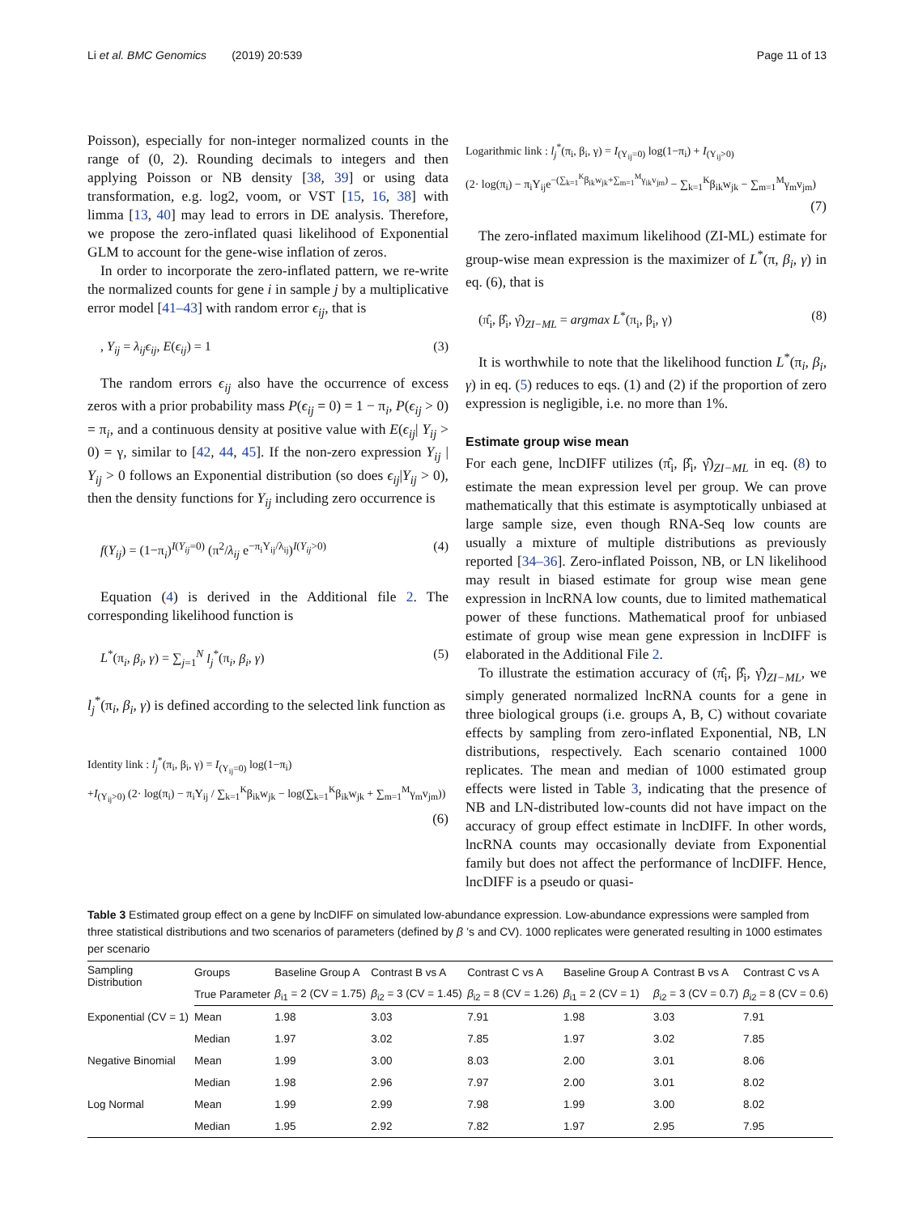Li et al. BMC Genomics (2019) 20:539 Page 11 of 13
Poisson), especially for non-integer normalized counts in the range of (0, 2). Rounding decimals to integers and then applying Poisson or NB density [38, 39] or using data transformation, e.g. log2, voom, or VST [15, 16, 38] with limma [13, 40] may lead to errors in DE analysis. Therefore, we propose the zero-inflated quasi likelihood of Exponential GLM to account for the gene-wise inflation of zeros.
In order to incorporate the zero-inflated pattern, we re-write the normalized counts for gene i in sample j by a multiplicative error model [41–43] with random error ϵ<sub>ij</sub>, that is
, Y<sub>ij</sub> = λ<sub>ij</sub>ϵ<sub>ij</sub>, E(ϵ<sub>ij</sub>) = 1 (3)
The random errors ϵ<sub>ij</sub> also have the occurrence of excess zeros with a prior probability mass P(ϵ<sub>ij</sub> = 0) = 1 − π<sub>i</sub>, P(ϵ<sub>ij</sub> > 0) = π<sub>i</sub>, and a continuous density at positive value with E(ϵ<sub>ij</sub>| Y<sub>ij</sub> > 0) = γ, similar to [42, 44, 45]. If the non-zero expression Y<sub>ij</sub> | Y<sub>ij</sub> > 0 follows an Exponential distribution (so does ϵ<sub>ij</sub>|Y<sub>ij</sub> > 0), then the density functions for Y<sub>ij</sub> including zero occurrence is
f(Y<sub>ij</sub>) = (1−π<sub>i</sub>)<sup>I(Y<sub>ij</sub>=0)</sup> (π<sup>2</sup>/λ<sub>ij</sub> e<sup>−π<sub>i</sub>Y<sub>ij</sub>/λ<sub>ij</sub></sup>)<sup>I(Y<sub>ij</sub>>0)</sup> (4)
Equation (4) is derived in the Additional file 2. The corresponding likelihood function is
L<sup>*</sup>(π<sub>i</sub>, β<sub>i</sub>, γ) = ∑<sub>j=1</sub><sup>N</sup> l<sub>j</sub><sup>*</sup>(π<sub>i</sub>, β<sub>i</sub>, γ) (5)
l<sub>j</sub><sup>*</sup>(π<sub>i</sub>, β<sub>i</sub>, γ) is defined according to the selected link function as
Identity link : l<sub>j</sub><sup>*</sup>(π<sub>i</sub>, β<sub>i</sub>, γ) = I<sub>(Y<sub>ij</sub>=0)</sub> log(1−π<sub>i</sub>)
+I<sub>(Y<sub>ij</sub>>0)</sub> (2· log(π<sub>i</sub>) − π<sub>i</sub>Y<sub>ij</sub> / ∑<sub>k=1</sub><sup>K</sup>β<sub>ik</sub>w<sub>jk</sub> − log(∑<sub>k=1</sub><sup>K</sup>β<sub>ik</sub>w<sub>jk</sub> + ∑<sub>m=1</sub><sup>M</sup>γ<sub>m</sub>v<sub>jm</sub>))
(6)
Logarithmic link : l<sub>j</sub><sup>*</sup>(π<sub>i</sub>, β<sub>i</sub>, γ) = I<sub>(Y<sub>ij</sub>=0)</sub> log(1−π<sub>i</sub>) + I<sub>(Y<sub>ij</sub>>0)</sub>
(2· log(π<sub>i</sub>) − π<sub>i</sub>Y<sub>ij</sub>e<sup>−(∑<sub>k=1</sub><sup>K</sup>β<sub>ik</sub>w<sub>jk</sub>+∑<sub>m=1</sub><sup>M</sup>γ<sub>ik</sub>v<sub>jm</sub>)</sup> − ∑<sub>k=1</sub><sup>K</sup>β<sub>ik</sub>w<sub>jk</sub> − ∑<sub>m=1</sub><sup>M</sup>γ<sub>m</sub>v<sub>jm</sub>)
(7)
The zero-inflated maximum likelihood (ZI-ML) estimate for group-wise mean expression is the maximizer of L<sup>*</sup>(π, β<sub>i</sub>, γ) in eq. (6), that is
(π̂<sub>i</sub>, β̂<sub>i</sub>, γ̂)<sub>ZI−ML</sub> = argmax L<sup>*</sup>(π<sub>i</sub>, β<sub>i</sub>, γ) (8)
It is worthwhile to note that the likelihood function L<sup>*</sup>(π<sub>i</sub>, β<sub>i</sub>, γ) in eq. (5) reduces to eqs. (1) and (2) if the proportion of zero expression is negligible, i.e. no more than 1%.
Estimate group wise mean
For each gene, lncDIFF utilizes (π̂<sub>i</sub>, β̂<sub>i</sub>, γ̂)<sub>ZI−ML</sub> in eq. (8) to estimate the mean expression level per group. We can prove mathematically that this estimate is asymptotically unbiased at large sample size, even though RNA-Seq low counts are usually a mixture of multiple distributions as previously reported [34–36]. Zero-inflated Poisson, NB, or LN likelihood may result in biased estimate for group wise mean gene expression in lncRNA low counts, due to limited mathematical power of these functions. Mathematical proof for unbiased estimate of group wise mean gene expression in lncDIFF is elaborated in the Additional File 2.
To illustrate the estimation accuracy of (π̂<sub>i</sub>, β̂<sub>i</sub>, γ̂)<sub>ZI−ML</sub>, we simply generated normalized lncRNA counts for a gene in three biological groups (i.e. groups A, B, C) without covariate effects by sampling from zero-inflated Exponential, NB, LN distributions, respectively. Each scenario contained 1000 replicates. The mean and median of 1000 estimated group effects were listed in Table 3, indicating that the presence of NB and LN-distributed low-counts did not have impact on the accuracy of group effect estimate in lncDIFF. In other words, lncRNA counts may occasionally deviate from Exponential family but does not affect the performance of lncDIFF. Hence, lncDIFF is a pseudo or quasi-
Table 3 Estimated group effect on a gene by lncDIFF on simulated low-abundance expression. Low-abundance expressions were sampled from three statistical distributions and two scenarios of parameters (defined by β ’s and CV). 1000 replicates were generated resulting in 1000 estimates per scenario
| Sampling Distribution | Groups | Baseline Group A | Contrast B vs A | Contrast C vs A | Baseline Group A | Contrast B vs A | Contrast C vs A |
| --- | --- | --- | --- | --- | --- | --- | --- |
| | True Parameter | β<sub>i1</sub> = 2 (CV = 1.75) | β<sub>i2</sub> = 3 (CV = 1.45) | β<sub>i2</sub> = 8 (CV = 1.26) | β<sub>i1</sub> = 2 (CV = 1) | β<sub>i2</sub> = 3 (CV = 0.7) | β<sub>i2</sub> = 8 (CV = 0.6) |
| Exponential (CV = 1) | Mean | 1.98 | 3.03 | 7.91 | 1.98 | 3.03 | 7.91 |
| | Median | 1.97 | 3.02 | 7.85 | 1.97 | 3.02 | 7.85 |
| Negative Binomial | Mean | 1.99 | 3.00 | 8.03 | 2.00 | 3.01 | 8.06 |
| | Median | 1.98 | 2.96 | 7.97 | 2.00 | 3.01 | 8.02 |
| Log Normal | Mean | 1.99 | 2.99 | 7.98 | 1.99 | 3.00 | 8.02 |
| | Median | 1.95 | 2.92 | 7.82 | 1.97 | 2.95 | 7.95 |